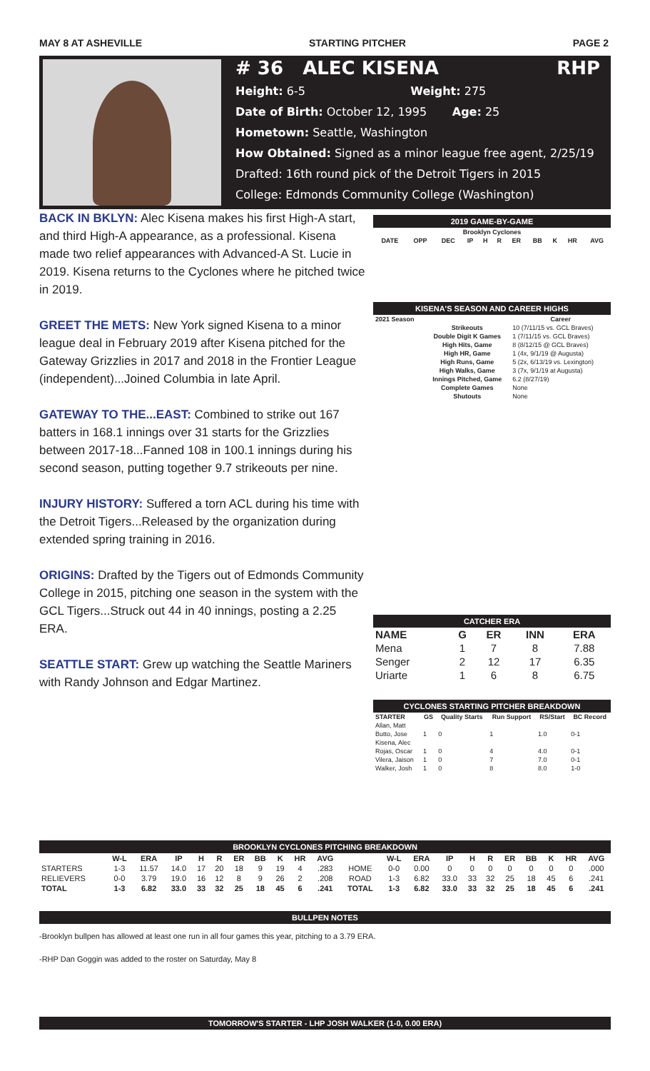MAY 8 AT ASHEVILLE STARTING PITCHER PAGE 2
# 36 ALEC KISENA RHP
Height: 6-5 Weight: 275
Date of Birth: October 12, 1995 Age: 25
Hometown: Seattle, Washington
How Obtained: Signed as a minor league free agent, 2/25/19
Drafted: 16th round pick of the Detroit Tigers in 2015
College: Edmonds Community College (Washington)
BACK IN BKLYN: Alec Kisena makes his first High-A start, and third High-A appearance, as a professional. Kisena made two relief appearances with Advanced-A St. Lucie in 2019. Kisena returns to the Cyclones where he pitched twice in 2019.
GREET THE METS: New York signed Kisena to a minor league deal in February 2019 after Kisena pitched for the Gateway Grizzlies in 2017 and 2018 in the Frontier League (independent)...Joined Columbia in late April.
GATEWAY TO THE...EAST: Combined to strike out 167 batters in 168.1 innings over 31 starts for the Grizzlies between 2017-18...Fanned 108 in 100.1 innings during his second season, putting together 9.7 strikeouts per nine.
INJURY HISTORY: Suffered a torn ACL during his time with the Detroit Tigers...Released by the organization during extended spring training in 2016.
ORIGINS: Drafted by the Tigers out of Edmonds Community College in 2015, pitching one season in the system with the GCL Tigers...Struck out 44 in 40 innings, posting a 2.25 ERA.
SEATTLE START: Grew up watching the Seattle Mariners with Randy Johnson and Edgar Martinez.
2019 GAME-BY-GAME
| Brooklyn Cyclones | | | | | | | | | | |
| --- | --- | --- | --- | --- | --- | --- | --- | --- | --- | --- |
| DATE | OPP | DEC | IP | H | R | ER | BB | K | HR | AVG |
KISENA'S SEASON AND CAREER HIGHS
| 2021 Season | | Career |
| --- | --- | --- |
| | Strikeouts | 10 (7/11/15 vs. GCL Braves) |
| | Double Digit K Games | 1 (7/11/15 vs. GCL Braves) |
| | High Hits, Game | 8 (8/12/15 @ GCL Braves) |
| | High HR, Game | 1 (4x, 9/1/19 @ Augusta) |
| | High Runs, Game | 5 (2x, 6/13/19 vs. Lexington) |
| | High Walks, Game | 3 (7x, 9/1/19 at Augusta) |
| | Innings Pitched, Game | 6.2 (8/27/19) |
| | Complete Games | None |
| | Shutouts | None |
CATCHER ERA
| NAME | G | ER | INN | ERA |
| --- | --- | --- | --- | --- |
| Mena | 1 | 7 | 8 | 7.88 |
| Senger | 2 | 12 | 17 | 6.35 |
| Uriarte | 1 | 6 | 8 | 6.75 |
CYCLONES STARTING PITCHER BREAKDOWN
| STARTER | GS | Quality Starts | Run Support | RS/Start | BC Record |
| --- | --- | --- | --- | --- | --- |
| Allan, Matt | | | | | |
| Butto, Jose | 1 | 0 | 1 | 1.0 | 0-1 |
| Kisena, Alec | | | | | |
| Rojas, Oscar | 1 | 0 | 4 | 4.0 | 0-1 |
| Vilera, Jaison | 1 | 0 | 7 | 7.0 | 0-1 |
| Walker, Josh | 1 | 0 | 8 | 8.0 | 1-0 |
BROOKLYN CYCLONES PITCHING BREAKDOWN
| | W-L | ERA | IP | H | R | ER | BB | K | HR | AVG | | W-L | ERA | IP | H | R | ER | BB | K | HR | AVG |
| --- | --- | --- | --- | --- | --- | --- | --- | --- | --- | --- | --- | --- | --- | --- | --- | --- | --- | --- | --- | --- | --- |
| STARTERS | 1-3 | 11.57 | 14.0 | 17 | 20 | 18 | 9 | 19 | 4 | .283 | HOME | 0-0 | 0.00 | 0 | 0 | 0 | 0 | 0 | 0 | 0 | .000 |
| RELIEVERS | 0-0 | 3.79 | 19.0 | 16 | 12 | 8 | 9 | 26 | 2 | .208 | ROAD | 1-3 | 6.82 | 33.0 | 33 | 32 | 25 | 18 | 45 | 6 | .241 |
| TOTAL | 1-3 | 6.82 | 33.0 | 33 | 32 | 25 | 18 | 45 | 6 | .241 | TOTAL | 1-3 | 6.82 | 33.0 | 33 | 32 | 25 | 18 | 45 | 6 | .241 |
BULLPEN NOTES
-Brooklyn bullpen has allowed at least one run in all four games this year, pitching to a 3.79 ERA.
-RHP Dan Goggin was added to the roster on Saturday, May 8
TOMORROW'S STARTER - LHP JOSH WALKER (1-0, 0.00 ERA)